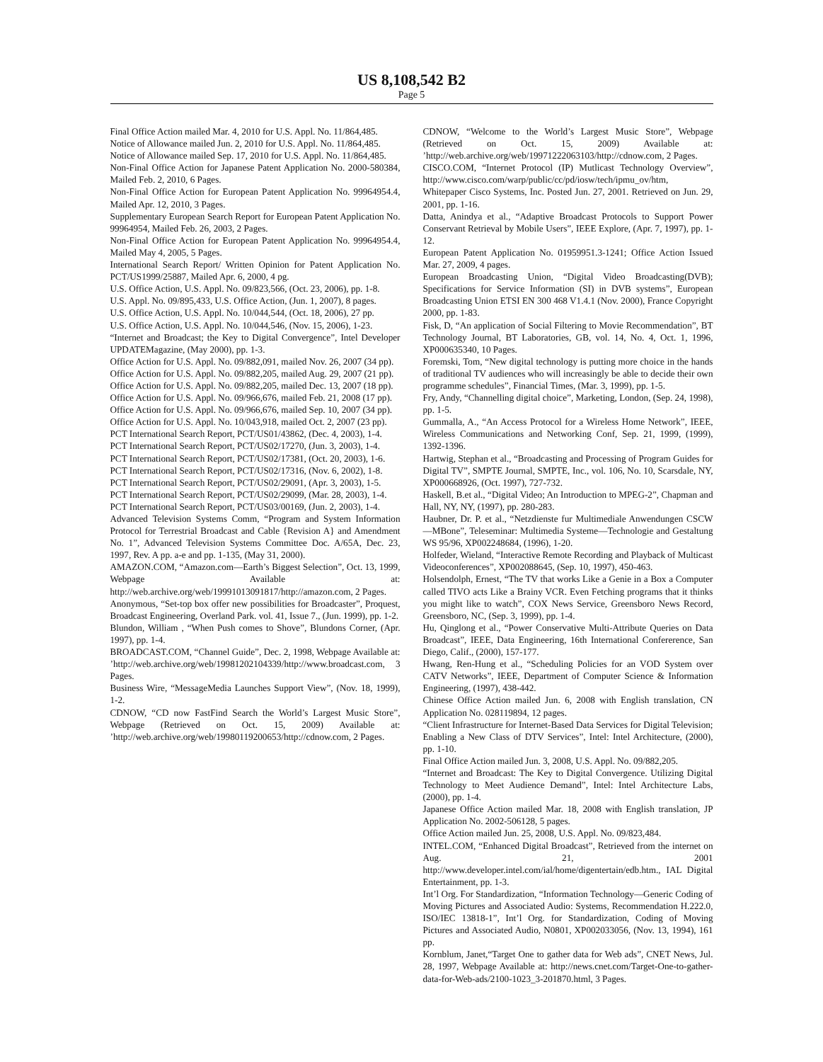US 8,108,542 B2
Page 5
Final Office Action mailed Mar. 4, 2010 for U.S. Appl. No. 11/864,485.
Notice of Allowance mailed Jun. 2, 2010 for U.S. Appl. No. 11/864,485.
Notice of Allowance mailed Sep. 17, 2010 for U.S. Appl. No. 11/864,485.
Non-Final Office Action for Japanese Patent Application No. 2000-580384, Mailed Feb. 2, 2010, 6 Pages.
Non-Final Office Action for European Patent Application No. 99964954.4, Mailed Apr. 12, 2010, 3 Pages.
Supplementary European Search Report for European Patent Application No. 99964954, Mailed Feb. 26, 2003, 2 Pages.
Non-Final Office Action for European Patent Application No. 99964954.4, Mailed May 4, 2005, 5 Pages.
International Search Report/ Written Opinion for Patent Application No. PCT/US1999/25887, Mailed Apr. 6, 2000, 4 pg.
U.S. Office Action, U.S. Appl. No. 09/823,566, (Oct. 23, 2006), pp. 1-8.
U.S. Appl. No. 09/895,433, U.S. Office Action, (Jun. 1, 2007), 8 pages.
U.S. Office Action, U.S. Appl. No. 10/044,544, (Oct. 18, 2006), 27 pp.
U.S. Office Action, U.S. Appl. No. 10/044,546, (Nov. 15, 2006), 1-23.
“Internet and Broadcast; the Key to Digital Convergence”, Intel Developer UPDATEMagazine, (May 2000), pp. 1-3.
Office Action for U.S. Appl. No. 09/882,091, mailed Nov. 26, 2007 (34 pp).
Office Action for U.S. Appl. No. 09/882,205, mailed Aug. 29, 2007 (21 pp).
Office Action for U.S. Appl. No. 09/882,205, mailed Dec. 13, 2007 (18 pp).
Office Action for U.S. Appl. No. 09/966,676, mailed Feb. 21, 2008 (17 pp).
Office Action for U.S. Appl. No. 09/966,676, mailed Sep. 10, 2007 (34 pp).
Office Action for U.S. Appl. No. 10/043,918, mailed Oct. 2, 2007 (23 pp).
PCT International Search Report, PCT/US01/43862, (Dec. 4, 2003), 1-4.
PCT International Search Report, PCT/US02/17270, (Jun. 3, 2003), 1-4.
PCT International Search Report, PCT/US02/17381, (Oct. 20, 2003), 1-6.
PCT International Search Report, PCT/US02/17316, (Nov. 6, 2002), 1-8.
PCT International Search Report, PCT/US02/29091, (Apr. 3, 2003), 1-5.
PCT International Search Report, PCT/US02/29099, (Mar. 28, 2003), 1-4.
PCT International Search Report, PCT/US03/00169, (Jun. 2, 2003), 1-4.
Advanced Television Systems Comm, “Program and System Information Protocol for Terrestrial Broadcast and Cable {Revision A} and Amendment No. 1”, Advanced Television Systems Committee Doc. A/65A, Dec. 23, 1997, Rev. A pp. a-e and pp. 1-135, (May 31, 2000).
AMAZON.COM, “Amazon.com—Earth’s Biggest Selection”, Oct. 13, 1999, Webpage Available at: http://web.archive.org/web/19991013091817/http://amazon.com, 2 Pages.
Anonymous, “Set-top box offer new possibilities for Broadcaster”, Proquest, Broadcast Engineering, Overland Park. vol. 41, Issue 7., (Jun. 1999), pp. 1-2.
Blundon, William , “When Push comes to Shove”, Blundons Corner, (Apr. 1997), pp. 1-4.
BROADCAST.COM, “Channel Guide”, Dec. 2, 1998, Webpage Available at: ’http://web.archive.org/web/19981202104339/http://www.broadcast.com, 3 Pages.
Business Wire, “MessageMedia Launches Support View”, (Nov. 18, 1999), 1-2.
CDNOW, “CD now FastFind Search the World’s Largest Music Store”, Webpage (Retrieved on Oct. 15, 2009) Available at: ’http://web.archive.org/web/19980119200653/http://cdnow.com, 2 Pages.
CDNOW, “Welcome to the World’s Largest Music Store”, Webpage (Retrieved on Oct. 15, 2009) Available at: ’http://web.archive.org/web/19971222063103/http://cdnow.com, 2 Pages.
CISCO.COM, “Internet Protocol (IP) Mutlicast Technology Overview”, http://www.cisco.com/warp/public/cc/pd/iosw/tech/ipmu_ov/htm, Whitepaper Cisco Systems, Inc. Posted Jun. 27, 2001. Retrieved on Jun. 29, 2001, pp. 1-16.
Datta, Anindya et al., “Adaptive Broadcast Protocols to Support Power Conservant Retrieval by Mobile Users”, IEEE Explore, (Apr. 7, 1997), pp. 1-12.
European Patent Application No. 01959951.3-1241; Office Action Issued Mar. 27, 2009, 4 pages.
European Broadcasting Union, “Digital Video Broadcasting(DVB); Specifications for Service Information (SI) in DVB systems”, European Broadcasting Union ETSI EN 300 468 V1.4.1 (Nov. 2000), France Copyright 2000, pp. 1-83.
Fisk, D, “An application of Social Filtering to Movie Recommendation”, BT Technology Journal, BT Laboratories, GB, vol. 14, No. 4, Oct. 1, 1996, XP000635340, 10 Pages.
Foremski, Tom, “New digital technology is putting more choice in the hands of traditional TV audiences who will increasingly be able to decide their own programme schedules”, Financial Times, (Mar. 3, 1999), pp. 1-5.
Fry, Andy, “Channelling digital choice”, Marketing, London, (Sep. 24, 1998), pp. 1-5.
Gummalla, A., “An Access Protocol for a Wireless Home Network”, IEEE, Wireless Communications and Networking Conf, Sep. 21, 1999, (1999), 1392-1396.
Hartwig, Stephan et al., “Broadcasting and Processing of Program Guides for Digital TV”, SMPTE Journal, SMPTE, Inc., vol. 106, No. 10, Scarsdale, NY, XP000668926, (Oct. 1997), 727-732.
Haskell, B.et al., “Digital Video; An Introduction to MPEG-2”, Chapman and Hall, NY, NY, (1997), pp. 280-283.
Haubner, Dr. P. et al., “Netzdienste fur Multimediale Anwendungen CSCW—MBone”, Teleseminar: Multimedia Systeme—Technologie and Gestaltung WS 95/96, XP002248684, (1996), 1-20.
Holfeder, Wieland, “Interactive Remote Recording and Playback of Multicast Videoconferences”, XP002088645, (Sep. 10, 1997), 450-463.
Holsendolph, Ernest, “The TV that works Like a Genie in a Box a Computer called TIVO acts Like a Brainy VCR. Even Fetching programs that it thinks you might like to watch”, COX News Service, Greensboro News Record, Greensboro, NC, (Sep. 3, 1999), pp. 1-4.
Hu, Qinglong et al., “Power Conservative Multi-Attribute Queries on Data Broadcast”, IEEE, Data Engineering, 16th International Confererence, San Diego, Calif., (2000), 157-177.
Hwang, Ren-Hung et al., “Scheduling Policies for an VOD System over CATV Networks”, IEEE, Department of Computer Science & Information Engineering, (1997), 438-442.
Chinese Office Action mailed Jun. 6, 2008 with English translation, CN Application No. 028119894, 12 pages.
“Client Infrastructure for Internet-Based Data Services for Digital Television; Enabling a New Class of DTV Services”, Intel: Intel Architecture, (2000), pp. 1-10.
Final Office Action mailed Jun. 3, 2008, U.S. Appl. No. 09/882,205.
“Internet and Broadcast: The Key to Digital Convergence. Utilizing Digital Technology to Meet Audience Demand”, Intel: Intel Architecture Labs, (2000), pp. 1-4.
Japanese Office Action mailed Mar. 18, 2008 with English translation, JP Application No. 2002-506128, 5 pages.
Office Action mailed Jun. 25, 2008, U.S. Appl. No. 09/823,484.
INTEL.COM, “Enhanced Digital Broadcast”, Retrieved from the internet on Aug. 21, 2001 http://www.developer.intel.com/ial/home/digentertain/edb.htm., IAL Digital Entertainment, pp. 1-3.
Int’l Org. For Standardization, “Information Technology—Generic Coding of Moving Pictures and Associated Audio: Systems, Recommendation H.222.0, ISO/IEC 13818-1”, Int’l Org. for Standardization, Coding of Moving Pictures and Associated Audio, N0801, XP002033056, (Nov. 13, 1994), 161 pp.
Kornblum, Janet,“Target One to gather data for Web ads”, CNET News, Jul. 28, 1997, Webpage Available at: http://news.cnet.com/Target-One-to-gather-data-for-Web-ads/2100-1023_3-201870.html, 3 Pages.